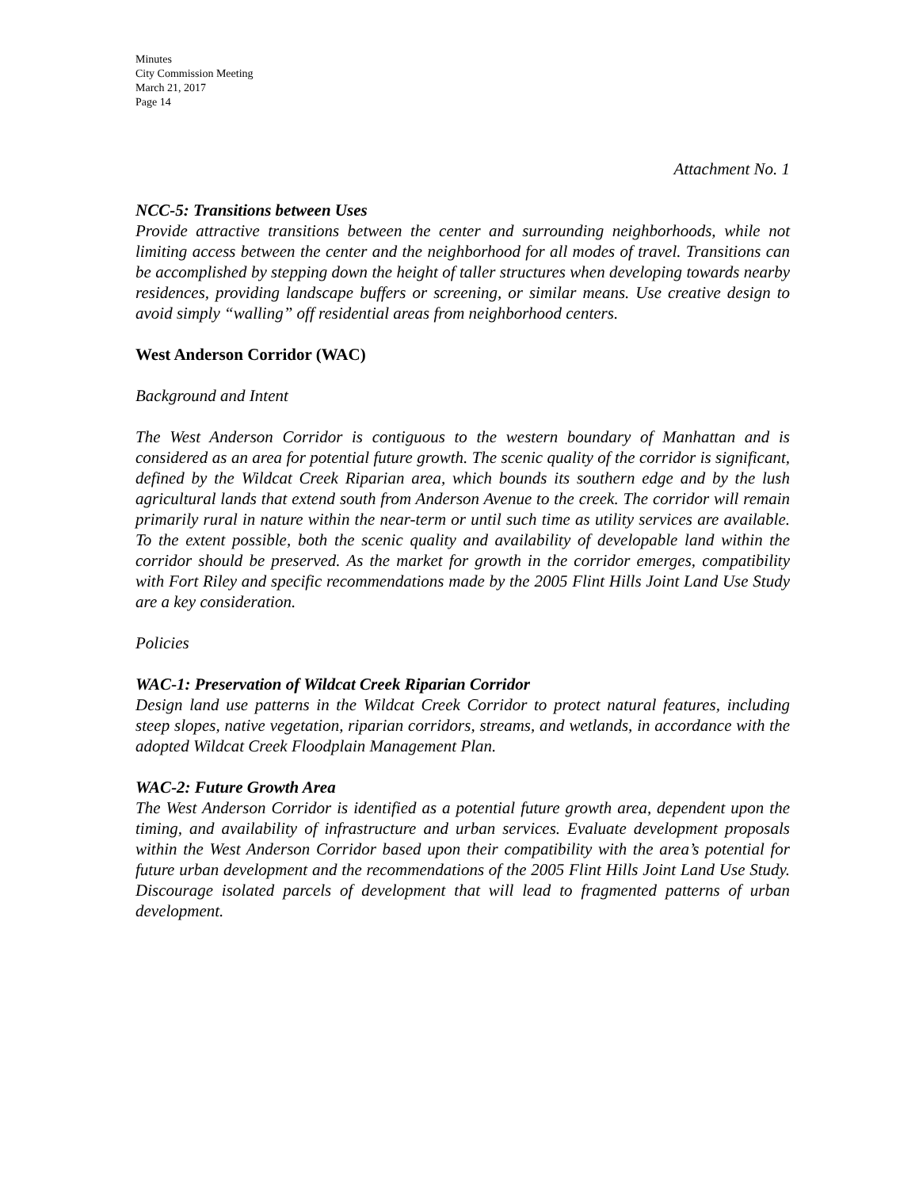Minutes
City Commission Meeting
March 21, 2017
Page 14
Attachment No. 1
NCC-5: Transitions between Uses
Provide attractive transitions between the center and surrounding neighborhoods, while not limiting access between the center and the neighborhood for all modes of travel. Transitions can be accomplished by stepping down the height of taller structures when developing towards nearby residences, providing landscape buffers or screening, or similar means. Use creative design to avoid simply “walling” off residential areas from neighborhood centers.
West Anderson Corridor (WAC)
Background and Intent
The West Anderson Corridor is contiguous to the western boundary of Manhattan and is considered as an area for potential future growth. The scenic quality of the corridor is significant, defined by the Wildcat Creek Riparian area, which bounds its southern edge and by the lush agricultural lands that extend south from Anderson Avenue to the creek. The corridor will remain primarily rural in nature within the near-term or until such time as utility services are available. To the extent possible, both the scenic quality and availability of developable land within the corridor should be preserved. As the market for growth in the corridor emerges, compatibility with Fort Riley and specific recommendations made by the 2005 Flint Hills Joint Land Use Study are a key consideration.
Policies
WAC-1: Preservation of Wildcat Creek Riparian Corridor
Design land use patterns in the Wildcat Creek Corridor to protect natural features, including steep slopes, native vegetation, riparian corridors, streams, and wetlands, in accordance with the adopted Wildcat Creek Floodplain Management Plan.
WAC-2: Future Growth Area
The West Anderson Corridor is identified as a potential future growth area, dependent upon the timing, and availability of infrastructure and urban services. Evaluate development proposals within the West Anderson Corridor based upon their compatibility with the area’s potential for future urban development and the recommendations of the 2005 Flint Hills Joint Land Use Study. Discourage isolated parcels of development that will lead to fragmented patterns of urban development.